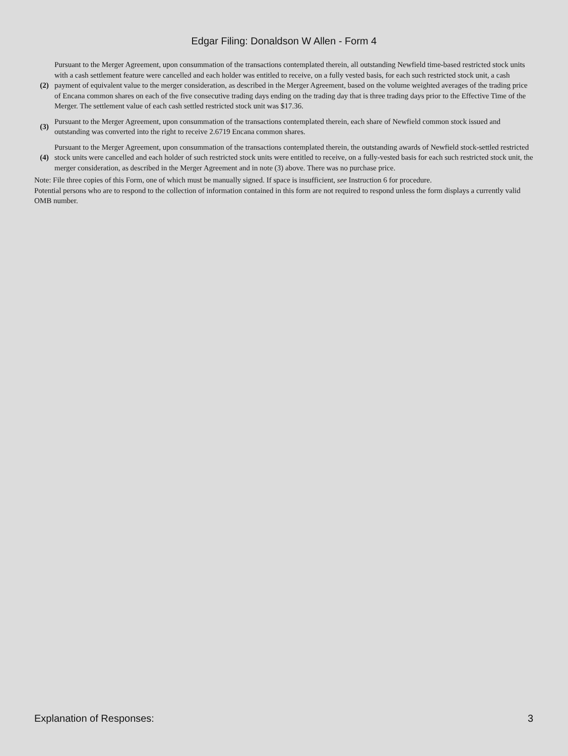Edgar Filing: Donaldson W Allen - Form 4
| (2) | Pursuant to the Merger Agreement, upon consummation of the transactions contemplated therein, all outstanding Newfield time-based restricted stock units with a cash settlement feature were cancelled and each holder was entitled to receive, on a fully vested basis, for each such restricted stock unit, a cash payment of equivalent value to the merger consideration, as described in the Merger Agreement, based on the volume weighted averages of the trading price of Encana common shares on each of the five consecutive trading days ending on the trading day that is three trading days prior to the Effective Time of the Merger. The settlement value of each cash settled restricted stock unit was $17.36. |
| (3) | Pursuant to the Merger Agreement, upon consummation of the transactions contemplated therein, each share of Newfield common stock issued and outstanding was converted into the right to receive 2.6719 Encana common shares. |
| (4) | Pursuant to the Merger Agreement, upon consummation of the transactions contemplated therein, the outstanding awards of Newfield stock-settled restricted stock units were cancelled and each holder of such restricted stock units were entitled to receive, on a fully-vested basis for each such restricted stock unit, the merger consideration, as described in the Merger Agreement and in note (3) above. There was no purchase price. |
Note: File three copies of this Form, one of which must be manually signed. If space is insufficient, see Instruction 6 for procedure.
Potential persons who are to respond to the collection of information contained in this form are not required to respond unless the form displays a currently valid OMB number.
Explanation of Responses: 3